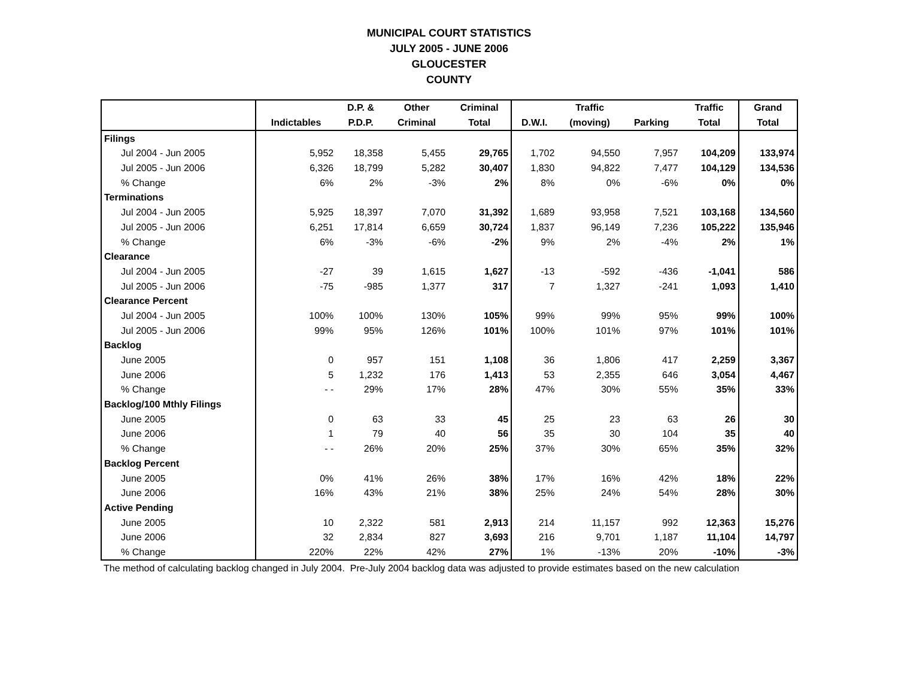MUNICIPAL COURT STATISTICS
JULY 2005 - JUNE 2006
GLOUCESTER
COUNTY
| | | D.P. & | Other | Criminal | | Traffic | | Traffic | Grand |
| --- | --- | --- | --- | --- | --- | --- | --- | --- | --- |
| | Indictables | P.D.P. | Criminal | Total | D.W.I. | (moving) | Parking | Total | Total |
| Filings | | | | | | | | | |
| Jul 2004 - Jun 2005 | 5,952 | 18,358 | 5,455 | 29,765 | 1,702 | 94,550 | 7,957 | 104,209 | 133,974 |
| Jul 2005 - Jun 2006 | 6,326 | 18,799 | 5,282 | 30,407 | 1,830 | 94,822 | 7,477 | 104,129 | 134,536 |
| % Change | 6% | 2% | -3% | 2% | 8% | 0% | -6% | 0% | 0% |
| Terminations | | | | | | | | | |
| Jul 2004 - Jun 2005 | 5,925 | 18,397 | 7,070 | 31,392 | 1,689 | 93,958 | 7,521 | 103,168 | 134,560 |
| Jul 2005 - Jun 2006 | 6,251 | 17,814 | 6,659 | 30,724 | 1,837 | 96,149 | 7,236 | 105,222 | 135,946 |
| % Change | 6% | -3% | -6% | -2% | 9% | 2% | -4% | 2% | 1% |
| Clearance | | | | | | | | | |
| Jul 2004 - Jun 2005 | -27 | 39 | 1,615 | 1,627 | -13 | -592 | -436 | -1,041 | 586 |
| Jul 2005 - Jun 2006 | -75 | -985 | 1,377 | 317 | 7 | 1,327 | -241 | 1,093 | 1,410 |
| Clearance Percent | | | | | | | | | |
| Jul 2004 - Jun 2005 | 100% | 100% | 130% | 105% | 99% | 99% | 95% | 99% | 100% |
| Jul 2005 - Jun 2006 | 99% | 95% | 126% | 101% | 100% | 101% | 97% | 101% | 101% |
| Backlog | | | | | | | | | |
| June 2005 | 0 | 957 | 151 | 1,108 | 36 | 1,806 | 417 | 2,259 | 3,367 |
| June 2006 | 5 | 1,232 | 176 | 1,413 | 53 | 2,355 | 646 | 3,054 | 4,467 |
| % Change | - - | 29% | 17% | 28% | 47% | 30% | 55% | 35% | 33% |
| Backlog/100 Mthly Filings | | | | | | | | | |
| June 2005 | 0 | 63 | 33 | 45 | 25 | 23 | 63 | 26 | 30 |
| June 2006 | 1 | 79 | 40 | 56 | 35 | 30 | 104 | 35 | 40 |
| % Change | - - | 26% | 20% | 25% | 37% | 30% | 65% | 35% | 32% |
| Backlog Percent | | | | | | | | | |
| June 2005 | 0% | 41% | 26% | 38% | 17% | 16% | 42% | 18% | 22% |
| June 2006 | 16% | 43% | 21% | 38% | 25% | 24% | 54% | 28% | 30% |
| Active Pending | | | | | | | | | |
| June 2005 | 10 | 2,322 | 581 | 2,913 | 214 | 11,157 | 992 | 12,363 | 15,276 |
| June 2006 | 32 | 2,834 | 827 | 3,693 | 216 | 9,701 | 1,187 | 11,104 | 14,797 |
| % Change | 220% | 22% | 42% | 27% | 1% | -13% | 20% | -10% | -3% |
The method of calculating backlog changed in July 2004. Pre-July 2004 backlog data was adjusted to provide estimates based on the new calculation